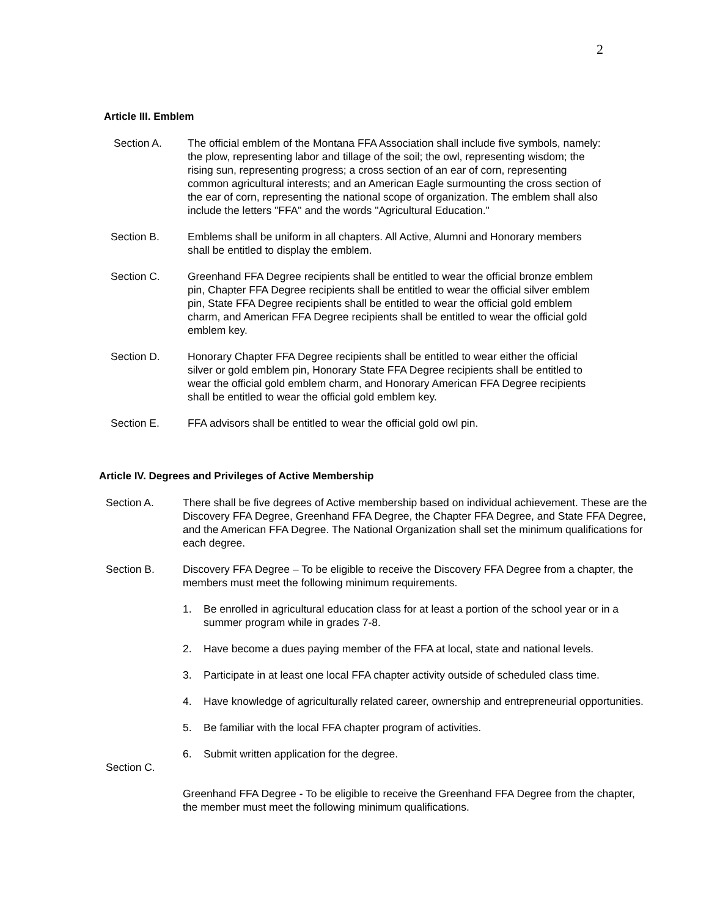2
Article III. Emblem
Section A. The official emblem of the Montana FFA Association shall include five symbols, namely: the plow, representing labor and tillage of the soil; the owl, representing wisdom; the rising sun, representing progress; a cross section of an ear of corn, representing common agricultural interests; and an American Eagle surmounting the cross section of the ear of corn, representing the national scope of organization. The emblem shall also include the letters "FFA" and the words "Agricultural Education."
Section B. Emblems shall be uniform in all chapters. All Active, Alumni and Honorary members shall be entitled to display the emblem.
Section C. Greenhand FFA Degree recipients shall be entitled to wear the official bronze emblem pin, Chapter FFA Degree recipients shall be entitled to wear the official silver emblem pin, State FFA Degree recipients shall be entitled to wear the official gold emblem charm, and American FFA Degree recipients shall be entitled to wear the official gold emblem key.
Section D. Honorary Chapter FFA Degree recipients shall be entitled to wear either the official silver or gold emblem pin, Honorary State FFA Degree recipients shall be entitled to wear the official gold emblem charm, and Honorary American FFA Degree recipients shall be entitled to wear the official gold emblem key.
Section E. FFA advisors shall be entitled to wear the official gold owl pin.
Article IV. Degrees and Privileges of Active Membership
Section A. There shall be five degrees of Active membership based on individual achievement. These are the Discovery FFA Degree, Greenhand FFA Degree, the Chapter FFA Degree, and State FFA Degree, and the American FFA Degree. The National Organization shall set the minimum qualifications for each degree.
Section B. Discovery FFA Degree – To be eligible to receive the Discovery FFA Degree from a chapter, the members must meet the following minimum requirements.
1. Be enrolled in agricultural education class for at least a portion of the school year or in a summer program while in grades 7-8.
2. Have become a dues paying member of the FFA at local, state and national levels.
3. Participate in at least one local FFA chapter activity outside of scheduled class time.
4. Have knowledge of agriculturally related career, ownership and entrepreneurial opportunities.
5. Be familiar with the local FFA chapter program of activities.
6. Submit written application for the degree.
Section C.
Greenhand FFA Degree - To be eligible to receive the Greenhand FFA Degree from the chapter, the member must meet the following minimum qualifications.